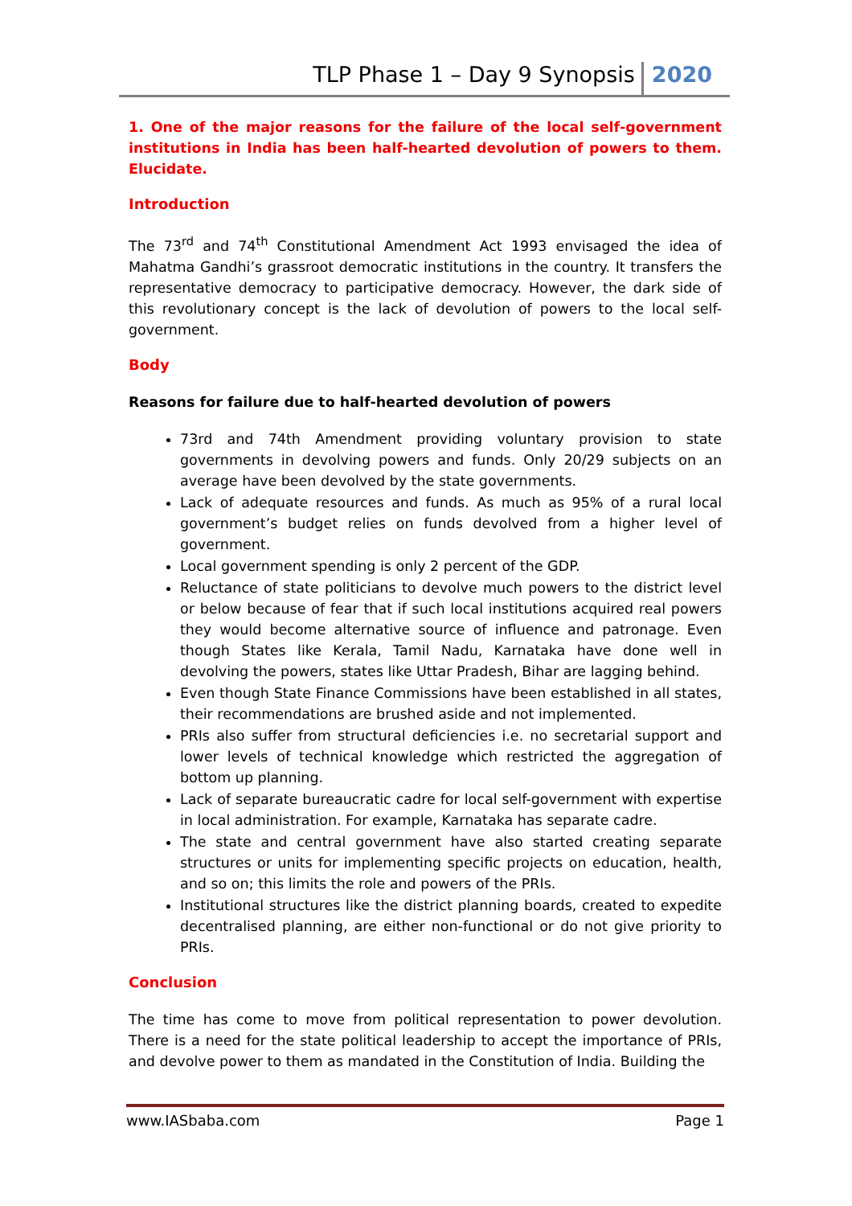TLP Phase 1 – Day 9 Synopsis 2020
1. One of the major reasons for the failure of the local self-government institutions in India has been half-hearted devolution of powers to them. Elucidate.
Introduction
The 73<sup>rd</sup> and 74<sup>th</sup> Constitutional Amendment Act 1993 envisaged the idea of Mahatma Gandhi’s grassroot democratic institutions in the country. It transfers the representative democracy to participative democracy. However, the dark side of this revolutionary concept is the lack of devolution of powers to the local self-government.
Body
Reasons for failure due to half-hearted devolution of powers
73rd and 74th Amendment providing voluntary provision to state governments in devolving powers and funds. Only 20/29 subjects on an average have been devolved by the state governments.
Lack of adequate resources and funds. As much as 95% of a rural local government’s budget relies on funds devolved from a higher level of government.
Local government spending is only 2 percent of the GDP.
Reluctance of state politicians to devolve much powers to the district level or below because of fear that if such local institutions acquired real powers they would become alternative source of influence and patronage. Even though States like Kerala, Tamil Nadu, Karnataka have done well in devolving the powers, states like Uttar Pradesh, Bihar are lagging behind.
Even though State Finance Commissions have been established in all states, their recommendations are brushed aside and not implemented.
PRIs also suffer from structural deficiencies i.e. no secretarial support and lower levels of technical knowledge which restricted the aggregation of bottom up planning.
Lack of separate bureaucratic cadre for local self-government with expertise in local administration. For example, Karnataka has separate cadre.
The state and central government have also started creating separate structures or units for implementing specific projects on education, health, and so on; this limits the role and powers of the PRIs.
Institutional structures like the district planning boards, created to expedite decentralised planning, are either non-functional or do not give priority to PRIs.
Conclusion
The time has come to move from political representation to power devolution. There is a need for the state political leadership to accept the importance of PRIs, and devolve power to them as mandated in the Constitution of India. Building the
www.IASbaba.com Page 1